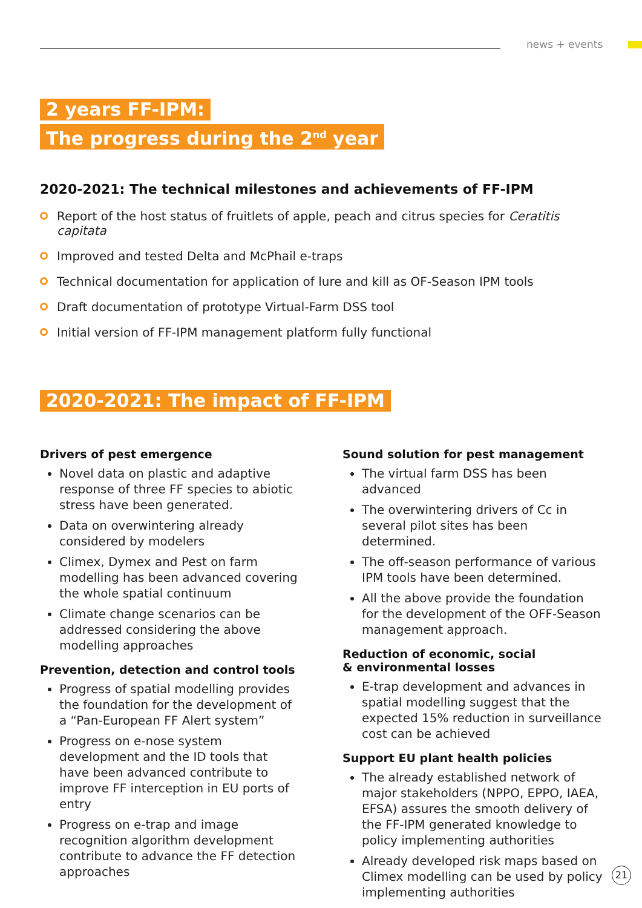news + events
2 years FF-IPM:
The progress during the 2<sup>nd</sup> year
2020-2021: The technical milestones and achievements of FF-IPM
Report of the host status of fruitlets of apple, peach and citrus species for Ceratitis capitata
Improved and tested Delta and McPhail e-traps
Technical documentation for application of lure and kill as OF-Season IPM tools
Draft documentation of prototype Virtual-Farm DSS tool
Initial version of FF-IPM management platform fully functional
2020-2021: The impact of FF-IPM
Drivers of pest emergence
Novel data on plastic and adaptive response of three FF species to abiotic stress have been generated.
Data on overwintering already considered by modelers
Climex, Dymex and Pest on farm modelling has been advanced covering the whole spatial continuum
Climate change scenarios can be addressed considering the above modelling approaches
Prevention, detection and control tools
Progress of spatial modelling provides the foundation for the development of a “Pan-European FF Alert system”
Progress on e-nose system development and the ID tools that have been advanced contribute to improve FF interception in EU ports of entry
Progress on e-trap and image recognition algorithm development contribute to advance the FF detection approaches
Sound solution for pest management
The virtual farm DSS has been advanced
The overwintering drivers of Cc in several pilot sites has been determined.
The off-season performance of various IPM tools have been determined.
All the above provide the foundation for the development of the OFF-Season management approach.
Reduction of economic, social
& environmental losses
E-trap development and advances in spatial modelling suggest that the expected 15% reduction in surveillance cost can be achieved
Support EU plant health policies
The already established network of major stakeholders (NPPO, EPPO, IAEA, EFSA) assures the smooth delivery of the FF-IPM generated knowledge to policy implementing authorities
Already developed risk maps based on Climex modelling can be used by policy implementing authorities
21